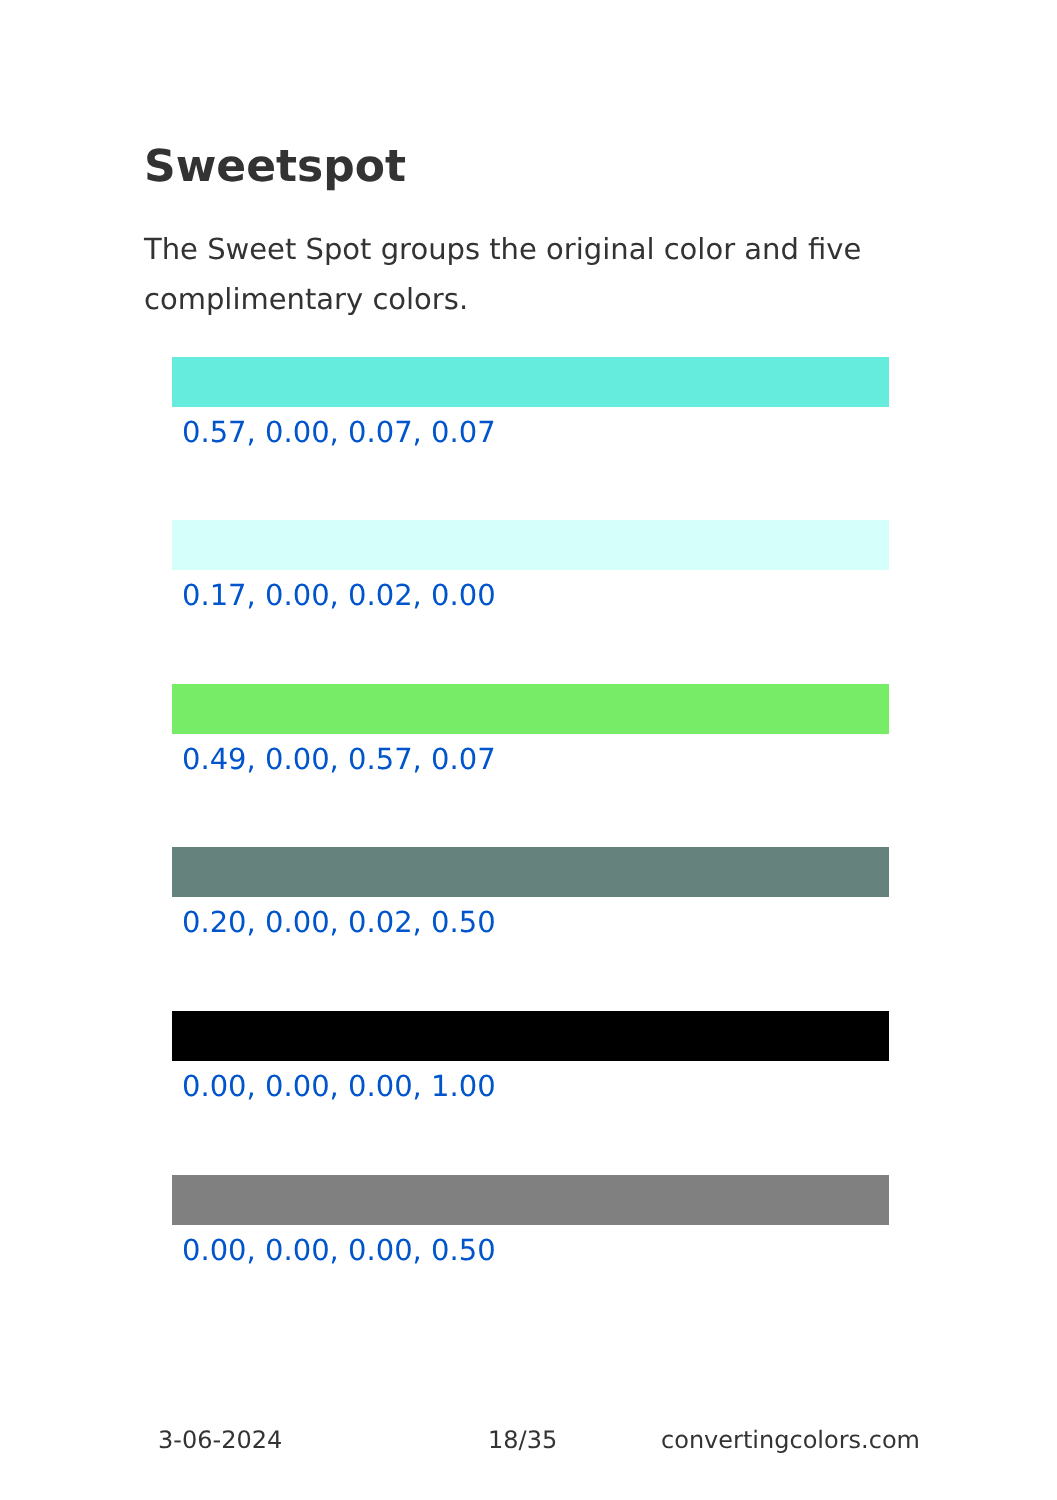Sweetspot
The Sweet Spot groups the original color and five complimentary colors.
0.57, 0.00, 0.07, 0.07
0.17, 0.00, 0.02, 0.00
0.49, 0.00, 0.57, 0.07
0.20, 0.00, 0.02, 0.50
0.00, 0.00, 0.00, 1.00
0.00, 0.00, 0.00, 0.50
3-06-2024 18/35 convertingcolors.com